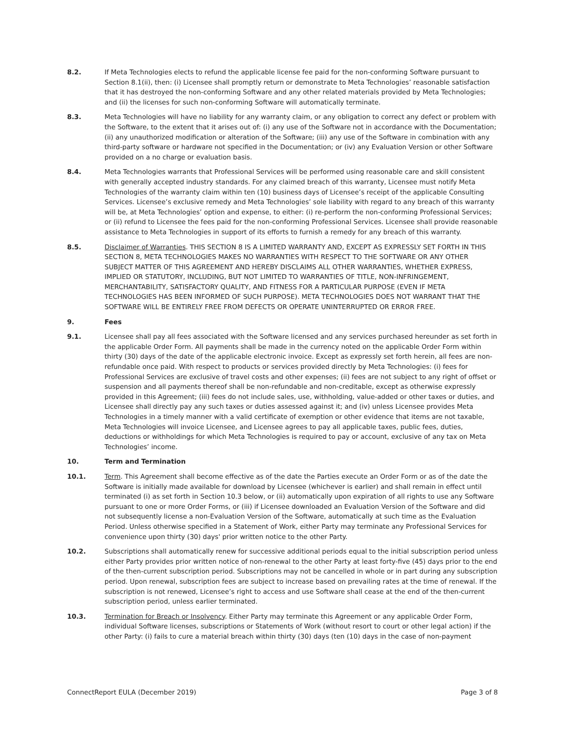8.2. If Meta Technologies elects to refund the applicable license fee paid for the non-conforming Software pursuant to Section 8.1(ii), then: (i) Licensee shall promptly return or demonstrate to Meta Technologies’ reasonable satisfaction that it has destroyed the non-conforming Software and any other related materials provided by Meta Technologies; and (ii) the licenses for such non-conforming Software will automatically terminate.
8.3. Meta Technologies will have no liability for any warranty claim, or any obligation to correct any defect or problem with the Software, to the extent that it arises out of: (i) any use of the Software not in accordance with the Documentation; (ii) any unauthorized modification or alteration of the Software; (iii) any use of the Software in combination with any third-party software or hardware not specified in the Documentation; or (iv) any Evaluation Version or other Software provided on a no charge or evaluation basis.
8.4. Meta Technologies warrants that Professional Services will be performed using reasonable care and skill consistent with generally accepted industry standards. For any claimed breach of this warranty, Licensee must notify Meta Technologies of the warranty claim within ten (10) business days of Licensee’s receipt of the applicable Consulting Services. Licensee’s exclusive remedy and Meta Technologies’ sole liability with regard to any breach of this warranty will be, at Meta Technologies’ option and expense, to either: (i) re-perform the non-conforming Professional Services; or (ii) refund to Licensee the fees paid for the non-conforming Professional Services. Licensee shall provide reasonable assistance to Meta Technologies in support of its efforts to furnish a remedy for any breach of this warranty.
8.5. Disclaimer of Warranties. THIS SECTION 8 IS A LIMITED WARRANTY AND, EXCEPT AS EXPRESSLY SET FORTH IN THIS SECTION 8, META TECHNOLOGIES MAKES NO WARRANTIES WITH RESPECT TO THE SOFTWARE OR ANY OTHER SUBJECT MATTER OF THIS AGREEMENT AND HEREBY DISCLAIMS ALL OTHER WARRANTIES, WHETHER EXPRESS, IMPLIED OR STATUTORY, INCLUDING, BUT NOT LIMITED TO WARRANTIES OF TITLE, NON-INFRINGEMENT, MERCHANTABILITY, SATISFACTORY QUALITY, AND FITNESS FOR A PARTICULAR PURPOSE (EVEN IF META TECHNOLOGIES HAS BEEN INFORMED OF SUCH PURPOSE). META TECHNOLOGIES DOES NOT WARRANT THAT THE SOFTWARE WILL BE ENTIRELY FREE FROM DEFECTS OR OPERATE UNINTERRUPTED OR ERROR FREE.
9. Fees
9.1. Licensee shall pay all fees associated with the Software licensed and any services purchased hereunder as set forth in the applicable Order Form. All payments shall be made in the currency noted on the applicable Order Form within thirty (30) days of the date of the applicable electronic invoice. Except as expressly set forth herein, all fees are non-refundable once paid. With respect to products or services provided directly by Meta Technologies: (i) fees for Professional Services are exclusive of travel costs and other expenses; (ii) fees are not subject to any right of offset or suspension and all payments thereof shall be non-refundable and non-creditable, except as otherwise expressly provided in this Agreement; (iii) fees do not include sales, use, withholding, value-added or other taxes or duties, and Licensee shall directly pay any such taxes or duties assessed against it; and (iv) unless Licensee provides Meta Technologies in a timely manner with a valid certificate of exemption or other evidence that items are not taxable, Meta Technologies will invoice Licensee, and Licensee agrees to pay all applicable taxes, public fees, duties, deductions or withholdings for which Meta Technologies is required to pay or account, exclusive of any tax on Meta Technologies’ income.
10. Term and Termination
10.1. Term. This Agreement shall become effective as of the date the Parties execute an Order Form or as of the date the Software is initially made available for download by Licensee (whichever is earlier) and shall remain in effect until terminated (i) as set forth in Section 10.3 below, or (ii) automatically upon expiration of all rights to use any Software pursuant to one or more Order Forms, or (iii) if Licensee downloaded an Evaluation Version of the Software and did not subsequently license a non-Evaluation Version of the Software, automatically at such time as the Evaluation Period. Unless otherwise specified in a Statement of Work, either Party may terminate any Professional Services for convenience upon thirty (30) days' prior written notice to the other Party.
10.2. Subscriptions shall automatically renew for successive additional periods equal to the initial subscription period unless either Party provides prior written notice of non-renewal to the other Party at least forty-five (45) days prior to the end of the then-current subscription period. Subscriptions may not be cancelled in whole or in part during any subscription period. Upon renewal, subscription fees are subject to increase based on prevailing rates at the time of renewal. If the subscription is not renewed, Licensee’s right to access and use Software shall cease at the end of the then-current subscription period, unless earlier terminated.
10.3. Termination for Breach or Insolvency. Either Party may terminate this Agreement or any applicable Order Form, individual Software licenses, subscriptions or Statements of Work (without resort to court or other legal action) if the other Party: (i) fails to cure a material breach within thirty (30) days (ten (10) days in the case of non-payment
ConnectReport EULA (December 2019) Page 3 of 8